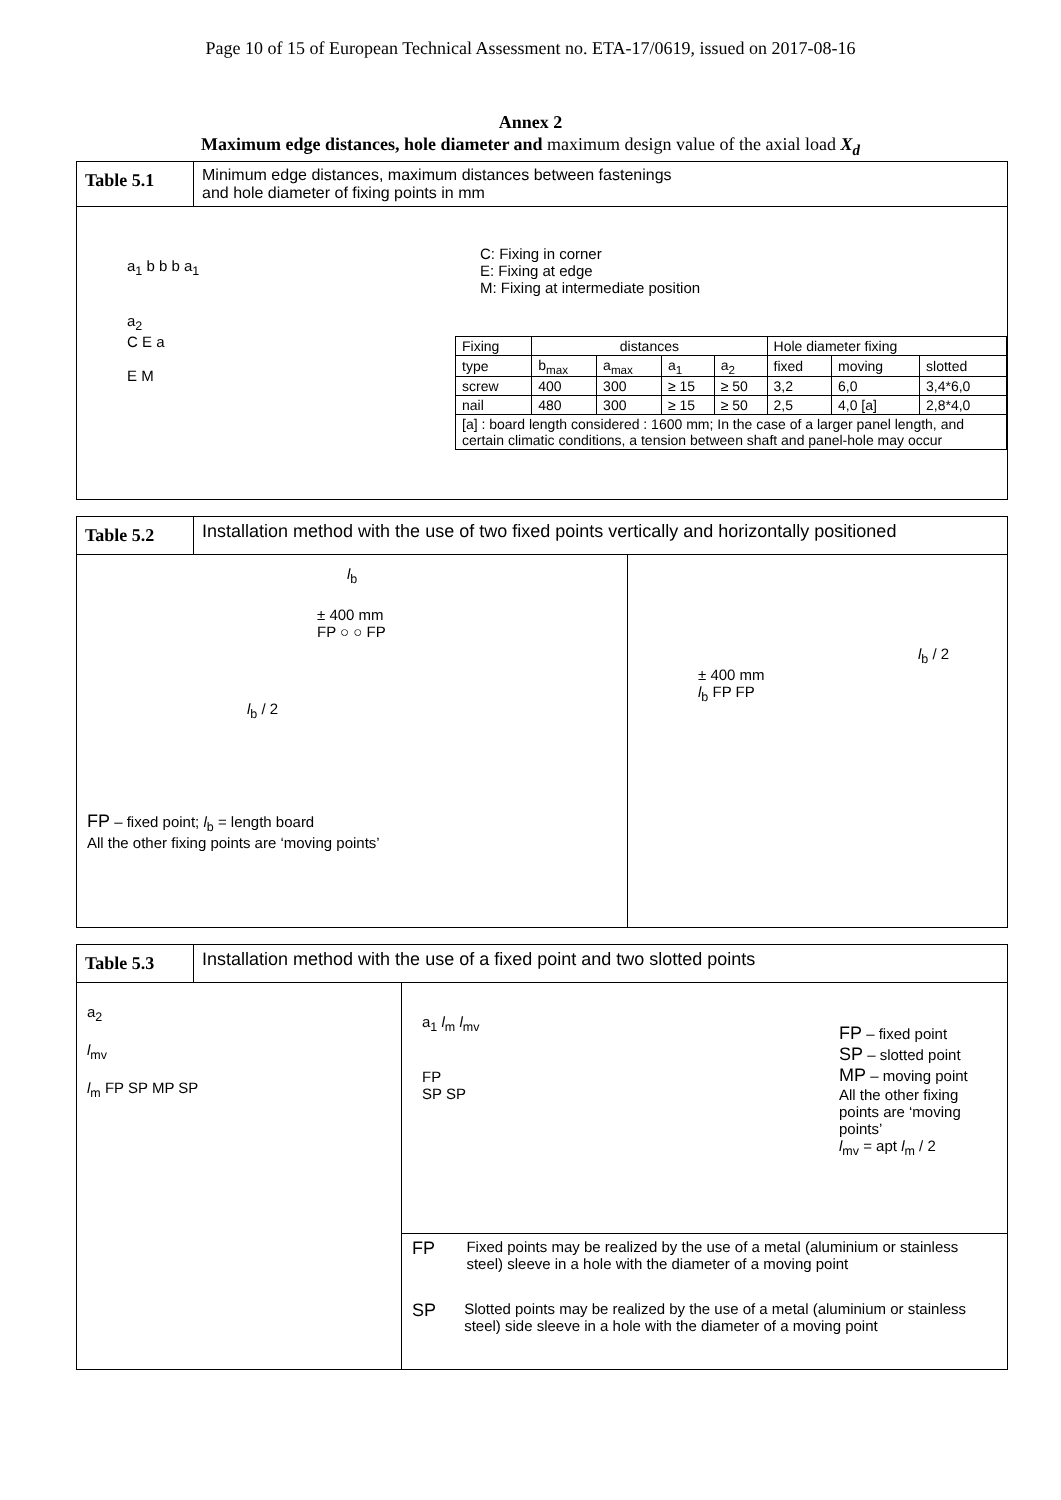Page 10 of 15 of European Technical Assessment no. ETA-17/0619, issued on 2017-08-16
Annex 2
Maximum edge distances, hole diameter and maximum design value of the axial load X<sub>d</sub>
Table 5.1
Minimum edge distances, maximum distances between fastenings
and hole diameter of fixing points in mm
a<sub>1</sub> b b b a<sub>1</sub>
a<sub>2</sub>
C E a
E M
C: Fixing in corner
E: Fixing at edge
M: Fixing at intermediate position
| Fixing | distances | | | | Hole diameter fixing | | |
| --- | --- | --- | --- | --- | --- | --- | --- |
| type | b<sub>max</sub> | a<sub>max</sub> | a<sub>1</sub> | a<sub>2</sub> | fixed | moving | slotted |
| screw | 400 | 300 | ≥ 15 | ≥ 50 | 3,2 | 6,0 | 3,4*6,0 |
| nail | 480 | 300 | ≥ 15 | ≥ 50 | 2,5 | 4,0 [a] | 2,8*4,0 |
| [a] : board length considered : 1600 mm; In the case of a larger panel length, and certain climatic conditions, a tension between shaft and panel-hole may occur | | | | | | | |
Table 5.2
Installation method with the use of two fixed points vertically and horizontally positioned
l<sub>b</sub>
± 400 mm
FP ○ ○ FP
l<sub>b</sub> / 2
FP – fixed point; l<sub>b</sub> = length board
All the other fixing points are ‘moving points’
l<sub>b</sub> / 2
± 400 mm
l<sub>b</sub> FP FP
Table 5.3
Installation method with the use of a fixed point and two slotted points
a<sub>2</sub>
l<sub>mv</sub>
l<sub>m</sub> FP SP MP SP
a<sub>1</sub> l<sub>m</sub> l<sub>mv</sub>
FP
SP SP
FP – fixed point
SP – slotted point
MP – moving point
All the other fixing points are ‘moving points’
l<sub>mv</sub> = apt l<sub>m</sub> / 2
FP
Fixed points may be realized by the use of a metal (aluminium or stainless steel) sleeve in a hole with the diameter of a moving point
SP
Slotted points may be realized by the use of a metal (aluminium or stainless steel) side sleeve in a hole with the diameter of a moving point